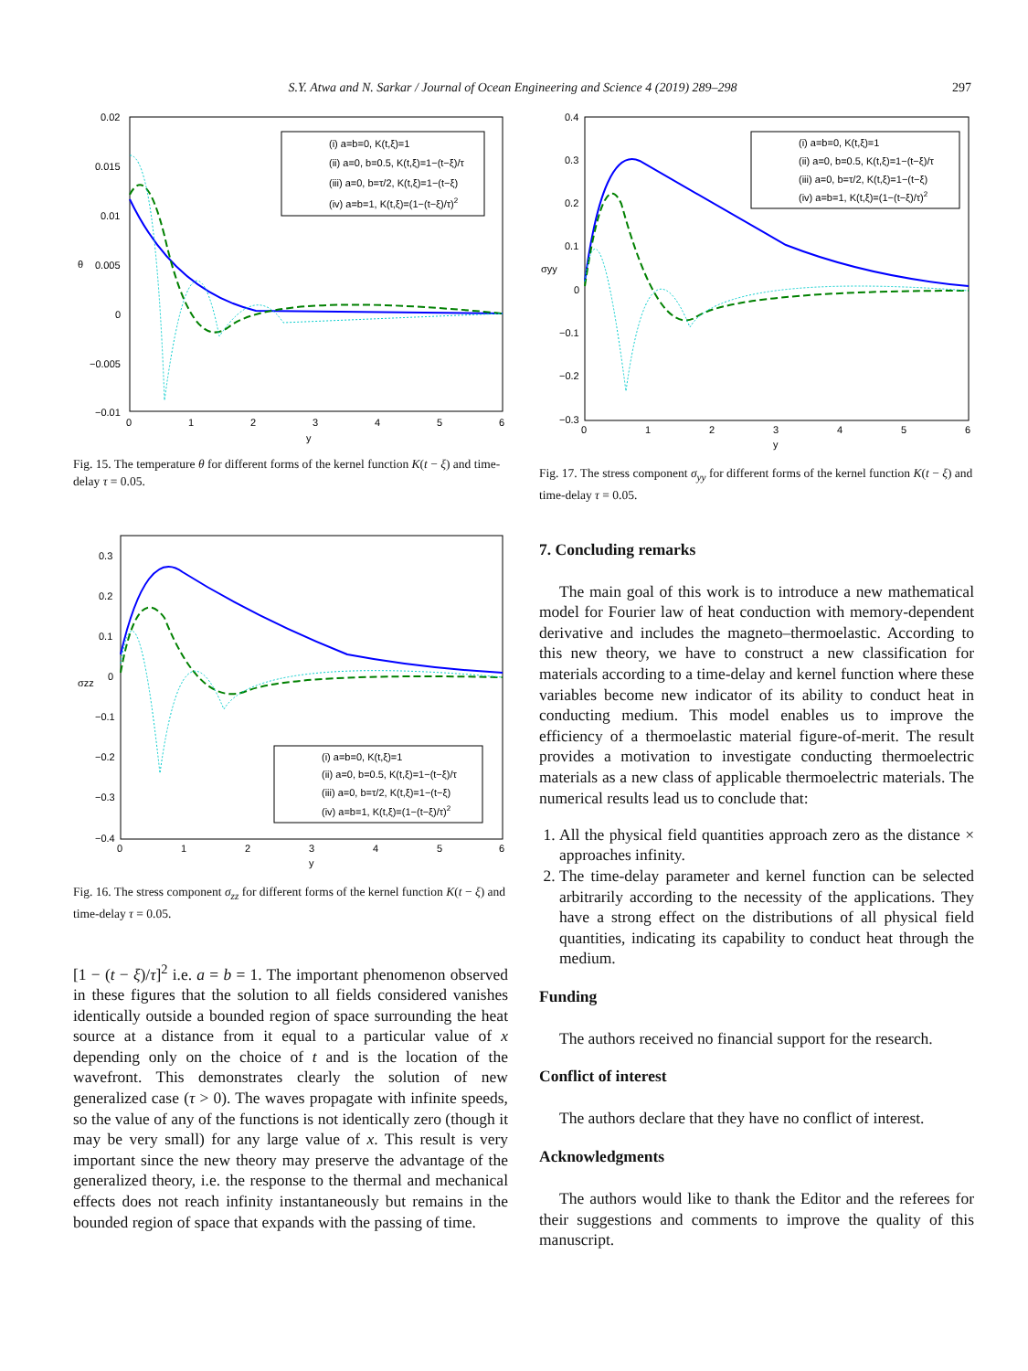S.Y. Atwa and N. Sarkar / Journal of Ocean Engineering and Science 4 (2019) 289–298 297
θ
y
0.02
0.015
0.01
0.005
0
−0.005
−0.01
0
1
2
3
4
5
6
(i) a=b=0, K(t,ξ)=1
(ii) a=0, b=0.5, K(t,ξ)=1−(t−ξ)/τ
(iii) a=0, b=τ/2, K(t,ξ)=1−(t−ξ)
(iv) a=b=1, K(t,ξ)=(1−(t−ξ)/τ)2
Fig. 15. The temperature θ for different forms of the kernel function K(t − ξ) and time-delay τ = 0.05.
σzz
y
0.3
0.2
0.1
0
−0.1
−0.2
−0.3
−0.4
0
1
2
3
4
5
6
(i) a=b=0, K(t,ξ)=1
(ii) a=0, b=0.5, K(t,ξ)=1−(t−ξ)/τ
(iii) a=0, b=τ/2, K(t,ξ)=1−(t−ξ)
(iv) a=b=1, K(t,ξ)=(1−(t−ξ)/τ)2
Fig. 16. The stress component σ<sub>zz</sub> for different forms of the kernel function K(t − ξ) and time-delay τ = 0.05.
[1 − (t − ξ)/τ]<sup>2</sup> i.e. a = b = 1. The important phenomenon observed in these figures that the solution to all fields considered vanishes identically outside a bounded region of space surrounding the heat source at a distance from it equal to a particular value of x depending only on the choice of t and is the location of the wavefront. This demonstrates clearly the solution of new generalized case (τ > 0). The waves propagate with infinite speeds, so the value of any of the functions is not identically zero (though it may be very small) for any large value of x. This result is very important since the new theory may preserve the advantage of the generalized theory, i.e. the response to the thermal and mechanical effects does not reach infinity instantaneously but remains in the bounded region of space that expands with the passing of time.
σyy
y
0.4
0.3
0.2
0.1
0
−0.1
−0.2
−0.3
0
1
2
3
4
5
6
(i) a=b=0, K(t,ξ)=1
(ii) a=0, b=0.5, K(t,ξ)=1−(t−ξ)/τ
(iii) a=0, b=τ/2, K(t,ξ)=1−(t−ξ)
(iv) a=b=1, K(t,ξ)=(1−(t−ξ)/τ)2
Fig. 17. The stress component σ<sub>yy</sub> for different forms of the kernel function K(t − ξ) and time-delay τ = 0.05.
7. Concluding remarks
The main goal of this work is to introduce a new mathematical model for Fourier law of heat conduction with memory-dependent derivative and includes the magneto–thermoelastic. According to this new theory, we have to construct a new classification for materials according to a time-delay and kernel function where these variables become new indicator of its ability to conduct heat in conducting medium. This model enables us to improve the efficiency of a thermoelastic material figure-of-merit. The result provides a motivation to investigate conducting thermoelectric materials as a new class of applicable thermoelectric materials. The numerical results lead us to conclude that:
1. All the physical field quantities approach zero as the distance × approaches infinity.
2. The time-delay parameter and kernel function can be selected arbitrarily according to the necessity of the applications. They have a strong effect on the distributions of all physical field quantities, indicating its capability to conduct heat through the medium.
Funding
The authors received no financial support for the research.
Conflict of interest
The authors declare that they have no conflict of interest.
Acknowledgments
The authors would like to thank the Editor and the referees for their suggestions and comments to improve the quality of this manuscript.